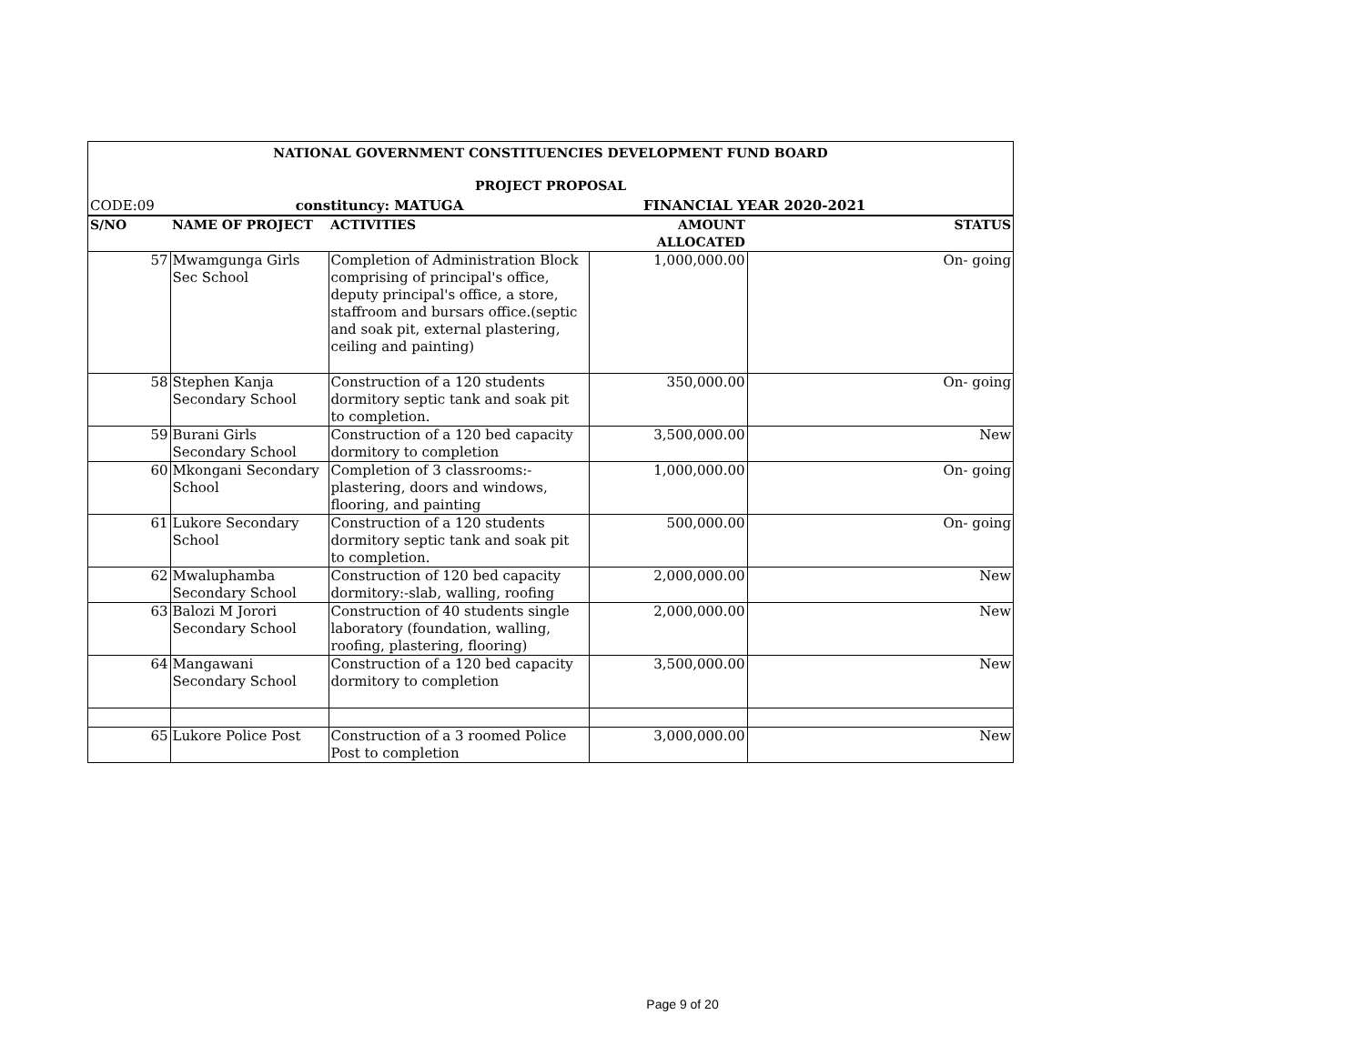| NATIONAL GOVERNMENT CONSTITUENCIES DEVELOPMENT FUND BOARD | | | | |
| PROJECT PROPOSAL | | | | |
| CODE:09 | constituncy: MATUGA | | FINANCIAL YEAR 2020-2021 | |
| S/NO | NAME OF PROJECT | ACTIVITIES | AMOUNT ALLOCATED | STATUS |
| 57 | Mwamgunga Girls Sec School | Completion of Administration Block comprising of principal's office, deputy principal's office, a store, staffroom and bursars office.(septic and soak pit, external plastering, ceiling and painting) | 1,000,000.00 | On- going |
| 58 | Stephen Kanja Secondary School | Construction of a 120 students dormitory septic tank and soak pit to completion. | 350,000.00 | On- going |
| 59 | Burani Girls Secondary School | Construction of a 120 bed capacity dormitory to completion | 3,500,000.00 | New |
| 60 | Mkongani Secondary School | Completion of 3 classrooms:- plastering, doors and windows, flooring, and painting | 1,000,000.00 | On- going |
| 61 | Lukore Secondary School | Construction of a 120 students dormitory septic tank and soak pit to completion. | 500,000.00 | On- going |
| 62 | Mwaluphamba Secondary School | Construction of 120 bed capacity dormitory:-slab, walling, roofing | 2,000,000.00 | New |
| 63 | Balozi M Jorori Secondary School | Construction of 40 students single laboratory (foundation, walling, roofing, plastering, flooring) | 2,000,000.00 | New |
| 64 | Mangawani Secondary School | Construction of a 120 bed capacity dormitory to completion | 3,500,000.00 | New |
| 65 | Lukore Police Post | Construction of a 3 roomed Police Post to completion | 3,000,000.00 | New |
Page 9 of 20